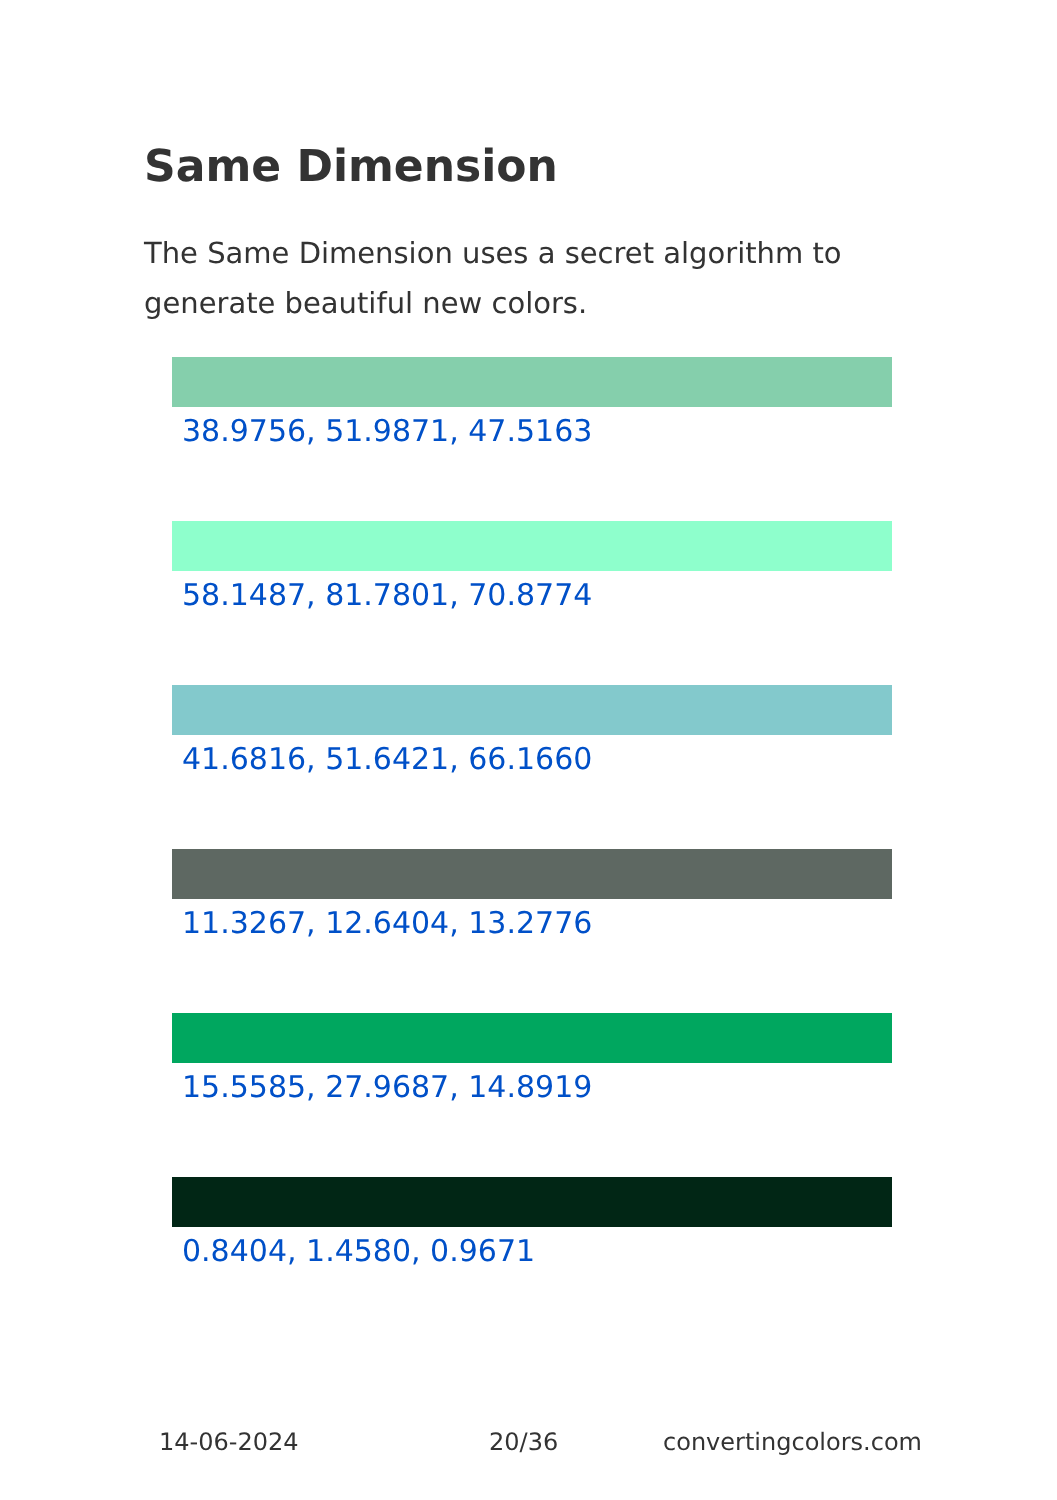Same Dimension
The Same Dimension uses a secret algorithm to generate beautiful new colors.
38.9756, 51.9871, 47.5163
58.1487, 81.7801, 70.8774
41.6816, 51.6421, 66.1660
11.3267, 12.6404, 13.2776
15.5585, 27.9687, 14.8919
0.8404, 1.4580, 0.9671
14-06-2024 20/36 convertingcolors.com